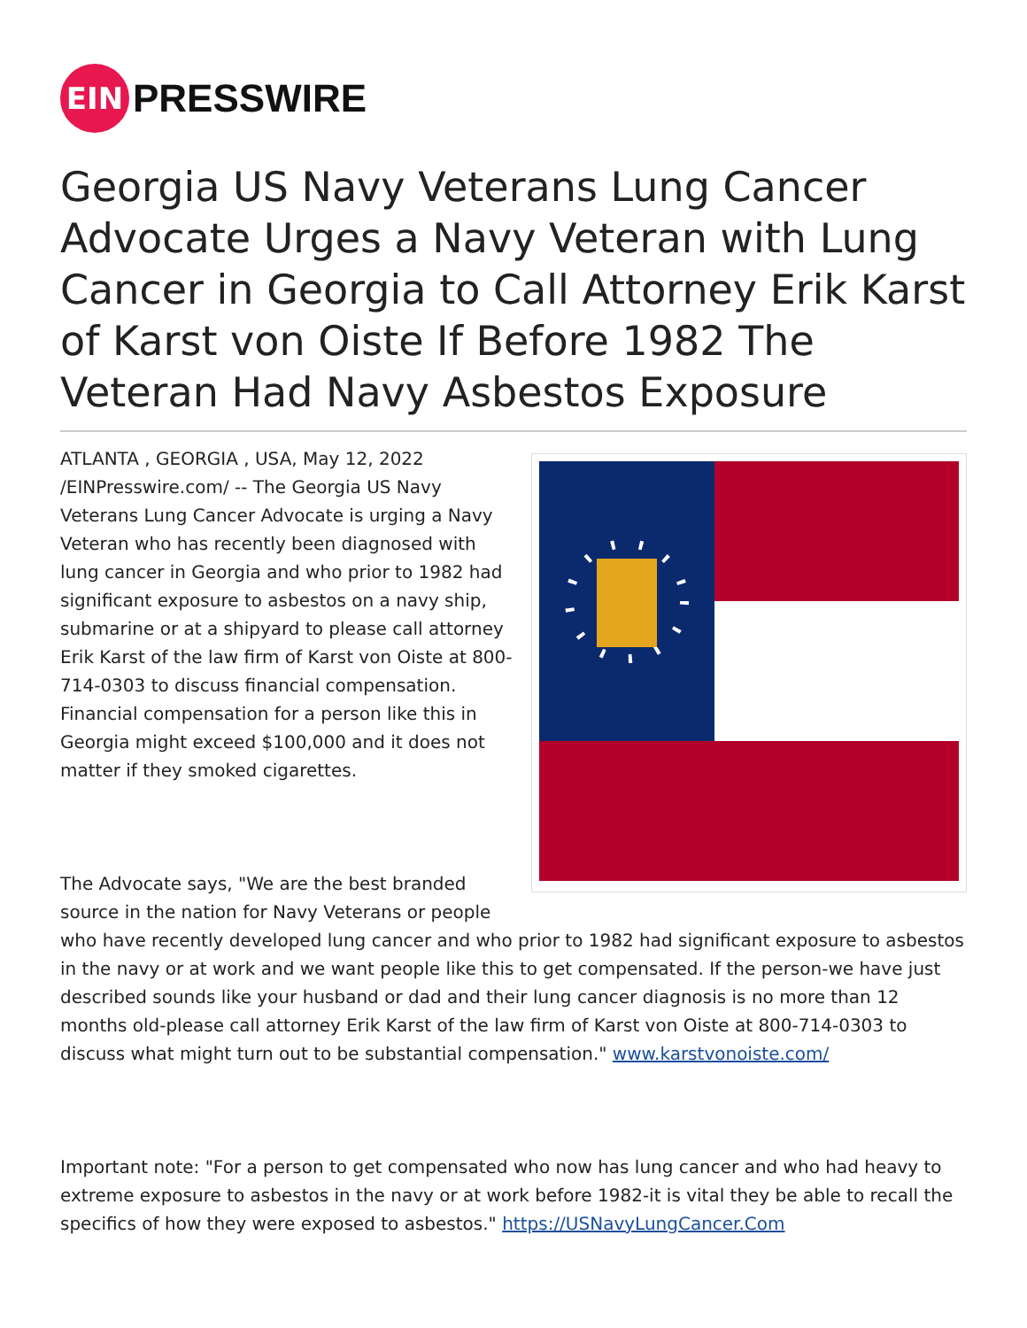EIN
PRESSWIRE
Georgia US Navy Veterans Lung Cancer Advocate Urges a Navy Veteran with Lung Cancer in Georgia to Call Attorney Erik Karst of Karst von Oiste If Before 1982 The Veteran Had Navy Asbestos Exposure
ATLANTA , GEORGIA , USA, May 12, 2022 /EINPresswire.com/ -- The Georgia US Navy Veterans Lung Cancer Advocate is urging a Navy Veteran who has recently been diagnosed with lung cancer in Georgia and who prior to 1982 had significant exposure to asbestos on a navy ship, submarine or at a shipyard to please call attorney Erik Karst of the law firm of Karst von Oiste at 800-714-0303 to discuss financial compensation. Financial compensation for a person like this in Georgia might exceed $100,000 and it does not matter if they smoked cigarettes.
The Advocate says, "We are the best branded source in the nation for Navy Veterans or people who have recently developed lung cancer and who prior to 1982 had significant exposure to asbestos in the navy or at work and we want people like this to get compensated. If the person-we have just described sounds like your husband or dad and their lung cancer diagnosis is no more than 12 months old-please call attorney Erik Karst of the law firm of Karst von Oiste at 800-714-0303 to discuss what might turn out to be substantial compensation." www.karstvonoiste.com/
Important note: "For a person to get compensated who now has lung cancer and who had heavy to extreme exposure to asbestos in the navy or at work before 1982-it is vital they be able to recall the specifics of how they were exposed to asbestos." https://USNavyLungCancer.Com